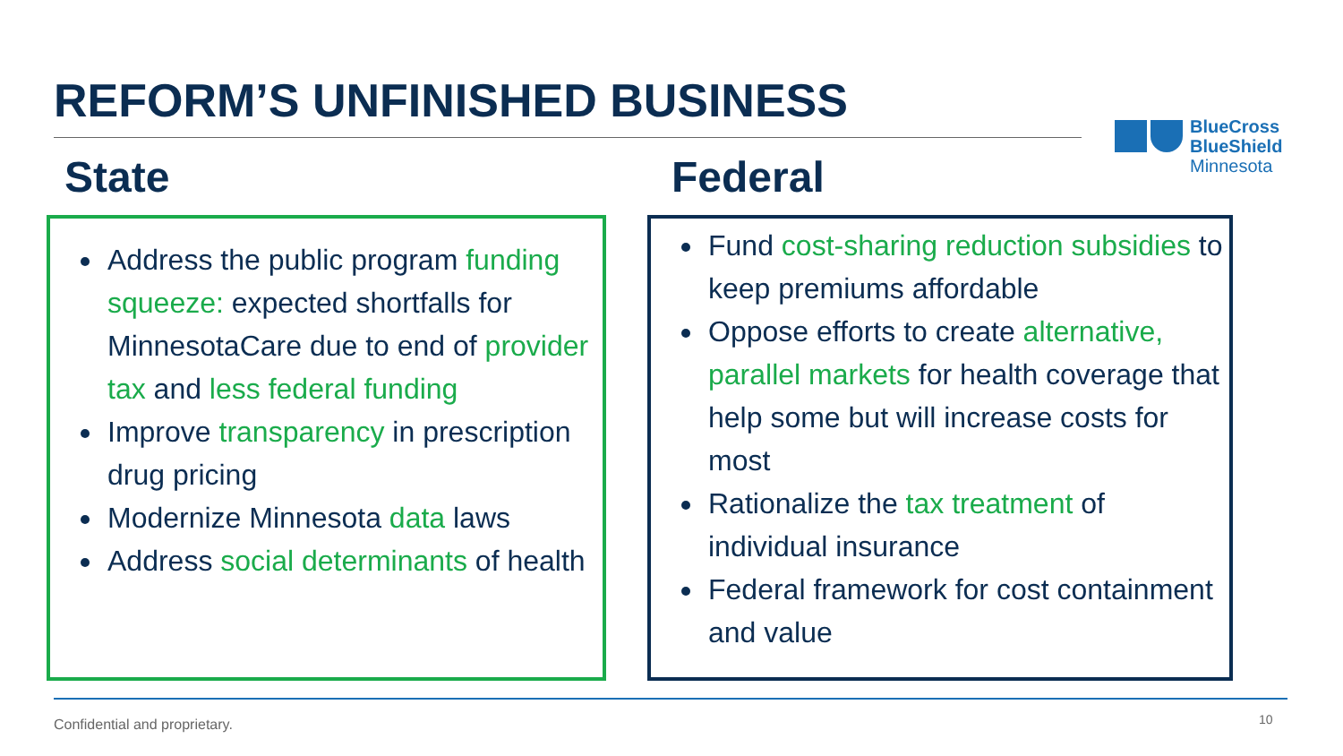REFORM’S UNFINISHED BUSINESS
BlueCross
BlueShield
Minnesota
State Federal
Address the public program funding squeeze: expected shortfalls for MinnesotaCare due to end of provider tax and less federal funding
Improve transparency in prescription drug pricing
Modernize Minnesota data laws
Address social determinants of health
Fund cost-sharing reduction subsidies to keep premiums affordable
Oppose efforts to create alternative, parallel markets for health coverage that help some but will increase costs for most
Rationalize the tax treatment of individual insurance
Federal framework for cost containment and value
Confidential and proprietary. 10